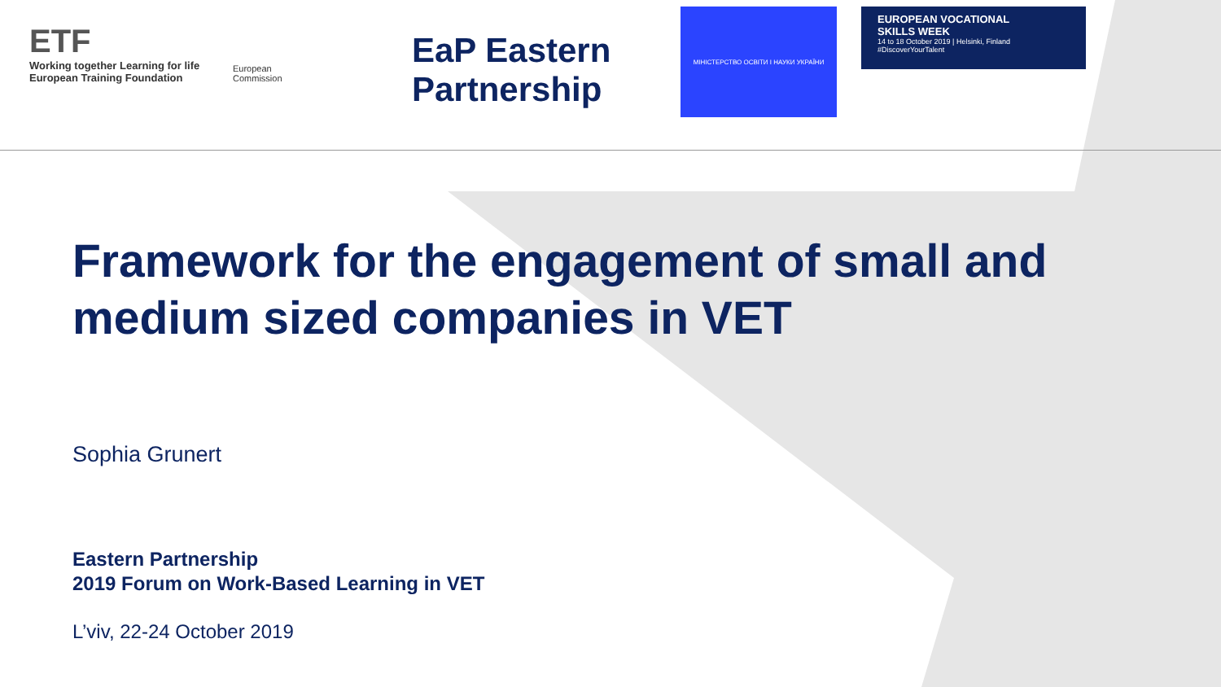ETF
Working together Learning for life
European Training Foundation
European
Commission
EaP Eastern Partnership
МІНІСТЕРСТВО ОСВІТИ І НАУКИ УКРАЇНИ
EUROPEAN VOCATIONAL
SKILLS WEEK
14 to 18 October 2019 | Helsinki, Finland
#DiscoverYourTalent
Framework for the engagement of small and medium sized companies in VET
Sophia Grunert
Eastern Partnership
2019 Forum on Work-Based Learning in VET
L’viv, 22-24 October 2019